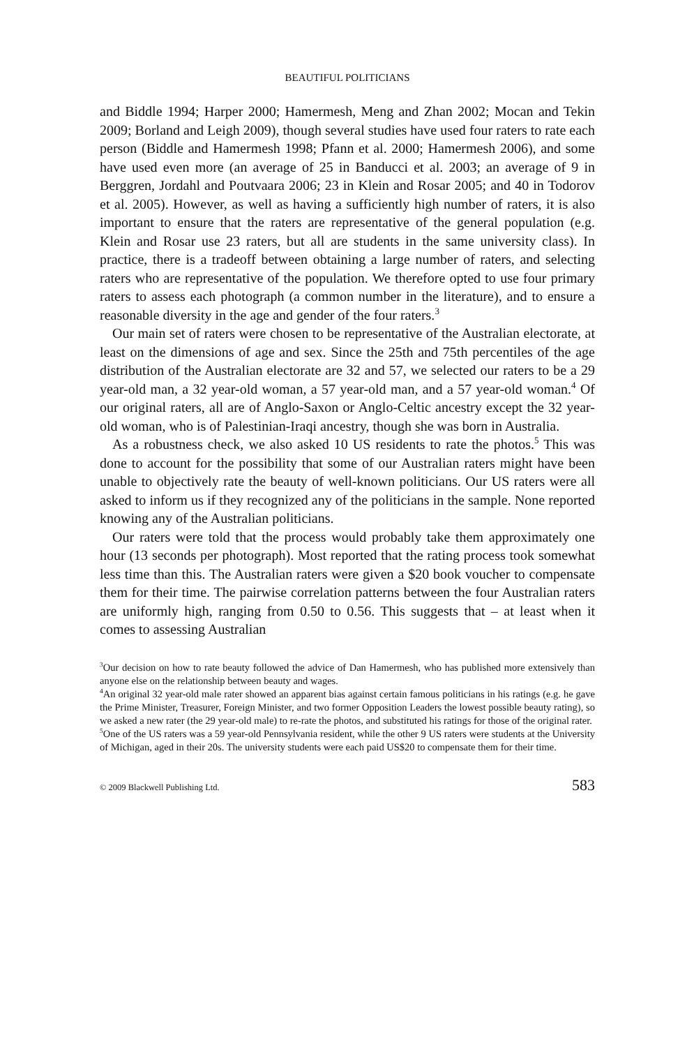BEAUTIFUL POLITICIANS
and Biddle 1994; Harper 2000; Hamermesh, Meng and Zhan 2002; Mocan and Tekin 2009; Borland and Leigh 2009), though several studies have used four raters to rate each person (Biddle and Hamermesh 1998; Pfann et al. 2000; Hamermesh 2006), and some have used even more (an average of 25 in Banducci et al. 2003; an average of 9 in Berggren, Jordahl and Poutvaara 2006; 23 in Klein and Rosar 2005; and 40 in Todorov et al. 2005). However, as well as having a sufficiently high number of raters, it is also important to ensure that the raters are representative of the general population (e.g. Klein and Rosar use 23 raters, but all are students in the same university class). In practice, there is a tradeoff between obtaining a large number of raters, and selecting raters who are representative of the population. We therefore opted to use four primary raters to assess each photograph (a common number in the literature), and to ensure a reasonable diversity in the age and gender of the four raters.<sup>3</sup>
Our main set of raters were chosen to be representative of the Australian electorate, at least on the dimensions of age and sex. Since the 25th and 75th percentiles of the age distribution of the Australian electorate are 32 and 57, we selected our raters to be a 29 year-old man, a 32 year-old woman, a 57 year-old man, and a 57 year-old woman.<sup>4</sup> Of our original raters, all are of Anglo-Saxon or Anglo-Celtic ancestry except the 32 year-old woman, who is of Palestinian-Iraqi ancestry, though she was born in Australia.
As a robustness check, we also asked 10 US residents to rate the photos.<sup>5</sup> This was done to account for the possibility that some of our Australian raters might have been unable to objectively rate the beauty of well-known politicians. Our US raters were all asked to inform us if they recognized any of the politicians in the sample. None reported knowing any of the Australian politicians.
Our raters were told that the process would probably take them approximately one hour (13 seconds per photograph). Most reported that the rating process took somewhat less time than this. The Australian raters were given a $20 book voucher to compensate them for their time. The pairwise correlation patterns between the four Australian raters are uniformly high, ranging from 0.50 to 0.56. This suggests that – at least when it comes to assessing Australian
<sup>3</sup> Our decision on how to rate beauty followed the advice of Dan Hamermesh, who has published more extensively than anyone else on the relationship between beauty and wages.
<sup>4</sup> An original 32 year-old male rater showed an apparent bias against certain famous politicians in his ratings (e.g. he gave the Prime Minister, Treasurer, Foreign Minister, and two former Opposition Leaders the lowest possible beauty rating), so we asked a new rater (the 29 year-old male) to re-rate the photos, and substituted his ratings for those of the original rater.
<sup>5</sup> One of the US raters was a 59 year-old Pennsylvania resident, while the other 9 US raters were students at the University of Michigan, aged in their 20s. The university students were each paid US$20 to compensate them for their time.
© 2009 Blackwell Publishing Ltd. 583